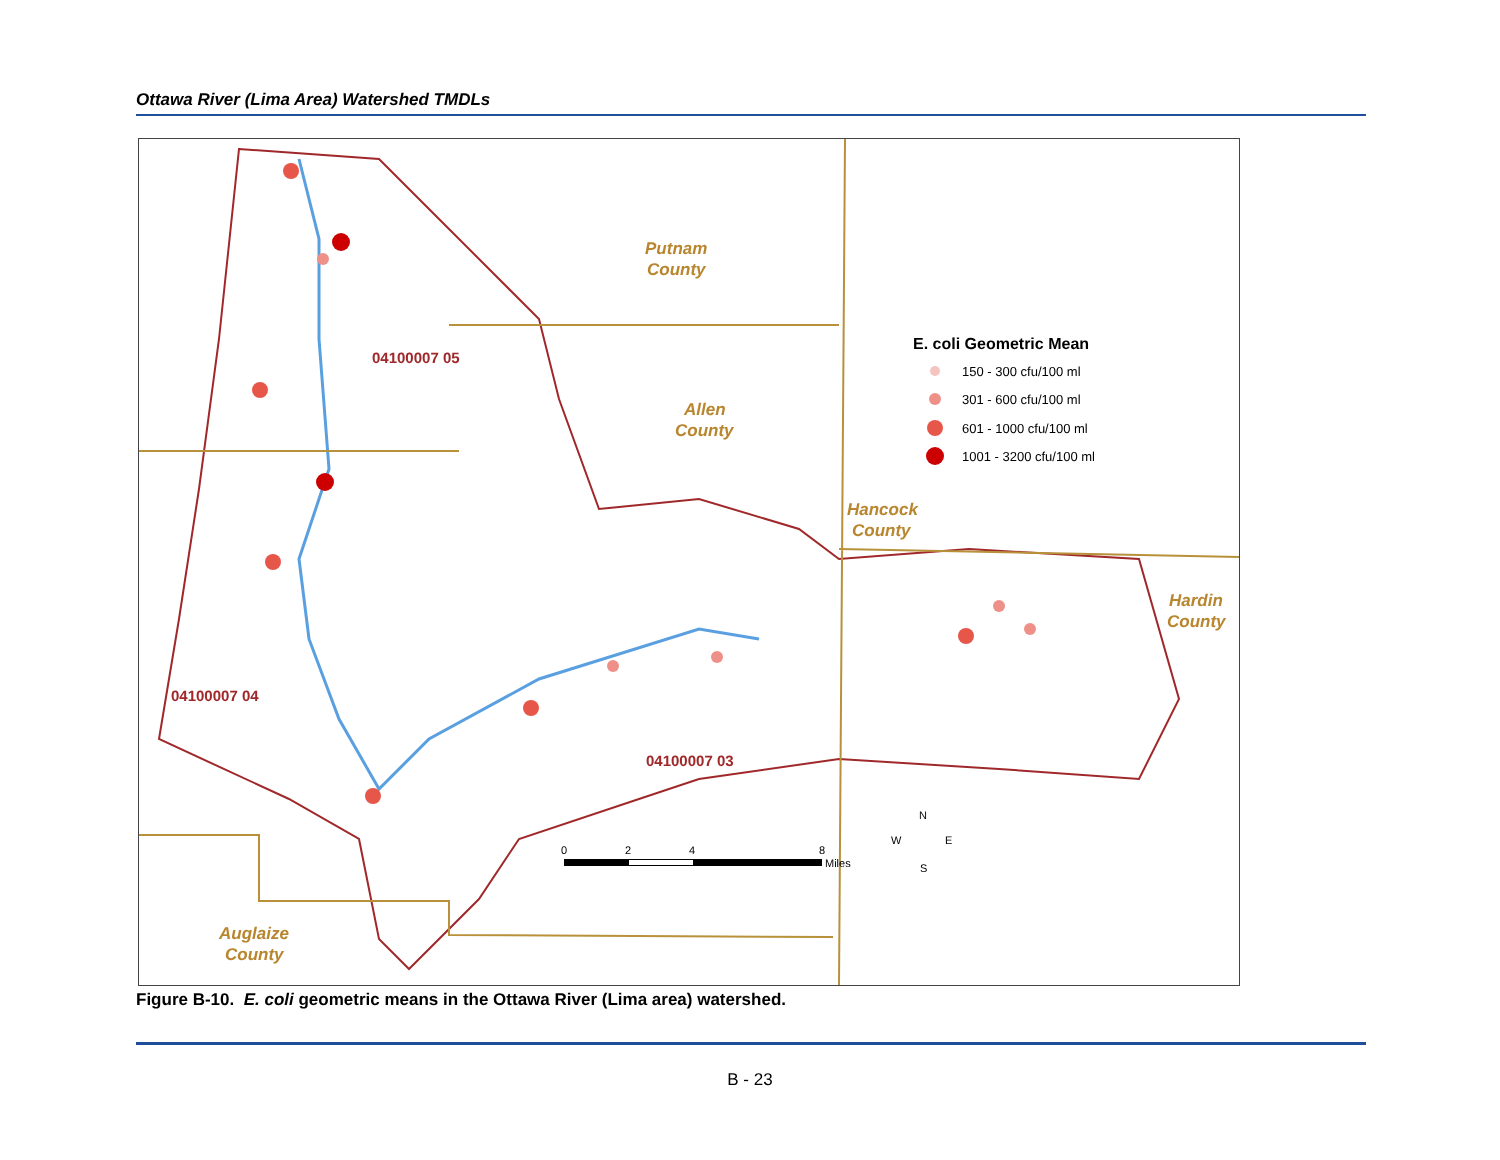Ottawa River (Lima Area) Watershed TMDLs
Putnam
County
Allen
County
Hancock
County
Hardin
County
Auglaize
County
04100007 05
04100007 04
04100007 03
E. coli Geometric Mean
150 - 300 cfu/100 ml
301 - 600 cfu/100 ml
601 - 1000 cfu/100 ml
1001 - 3200 cfu/100 ml
0
2
4
8
Miles
N
W
E
S
Figure B-10. E. coli geometric means in the Ottawa River (Lima area) watershed.
B - 23